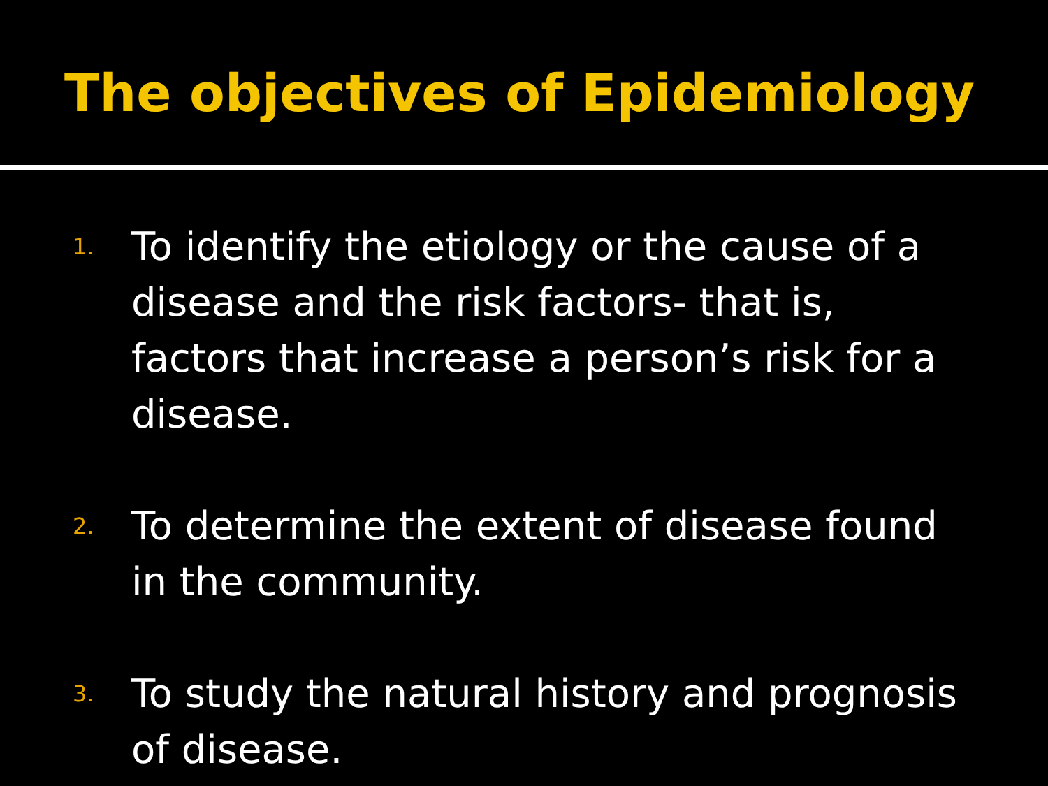The objectives of Epidemiology
1. To identify the etiology or the cause of a disease and the risk factors- that is, factors that increase a person’s risk for a disease.
2. To determine the extent of disease found in the community.
3. To study the natural history and prognosis of disease.